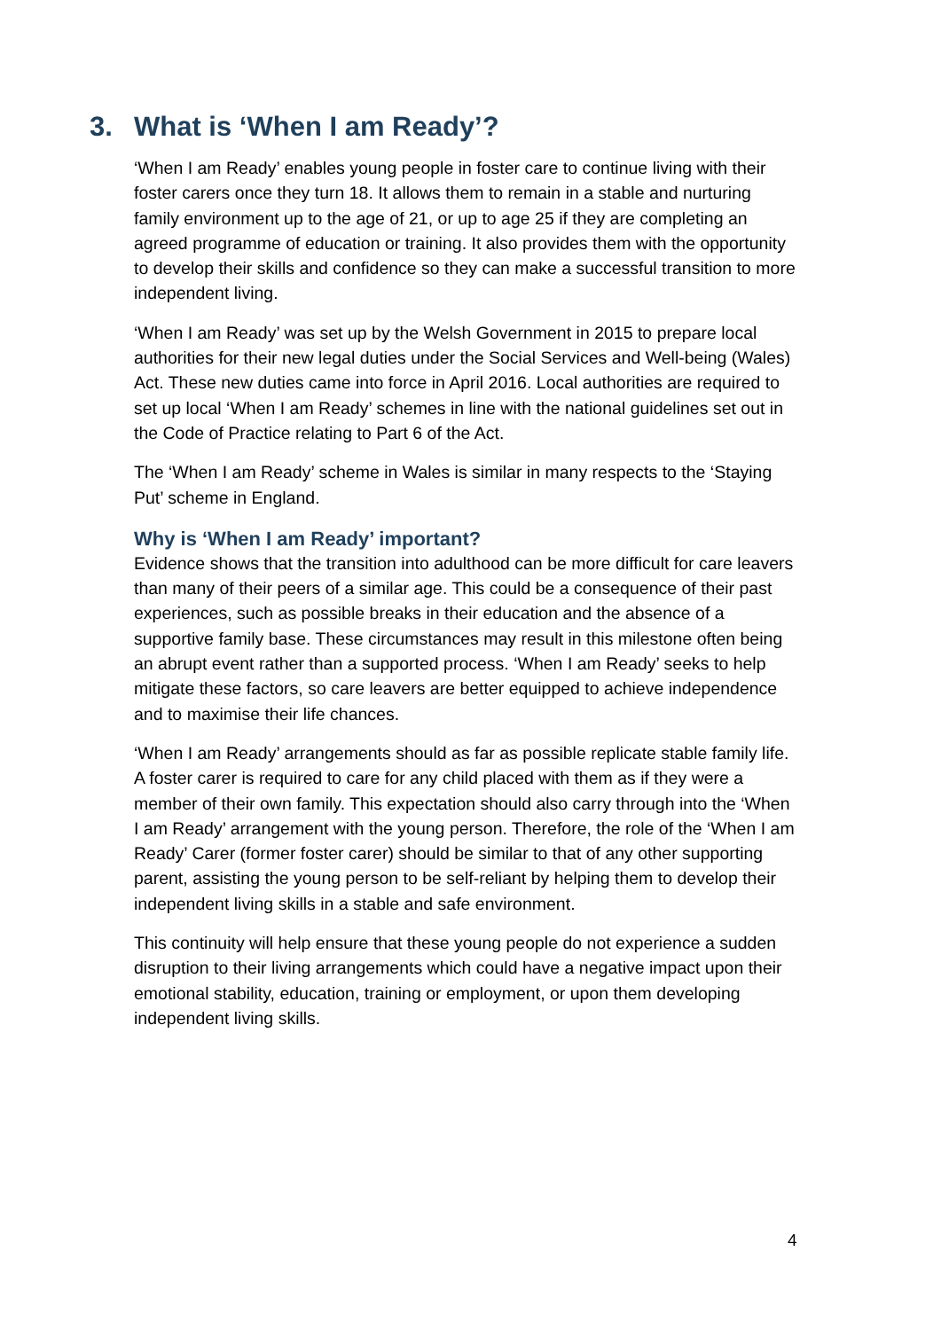3. What is ‘When I am Ready’?
‘When I am Ready’ enables young people in foster care to continue living with their foster carers once they turn 18. It allows them to remain in a stable and nurturing family environment up to the age of 21, or up to age 25 if they are completing an agreed programme of education or training. It also provides them with the opportunity to develop their skills and confidence so they can make a successful transition to more independent living.
‘When I am Ready’ was set up by the Welsh Government in 2015 to prepare local authorities for their new legal duties under the Social Services and Well-being (Wales) Act. These new duties came into force in April 2016. Local authorities are required to set up local ‘When I am Ready’ schemes in line with the national guidelines set out in the Code of Practice relating to Part 6 of the Act.
The ‘When I am Ready’ scheme in Wales is similar in many respects to the ‘Staying Put’ scheme in England.
Why is ‘When I am Ready’ important?
Evidence shows that the transition into adulthood can be more difficult for care leavers than many of their peers of a similar age. This could be a consequence of their past experiences, such as possible breaks in their education and the absence of a supportive family base. These circumstances may result in this milestone often being an abrupt event rather than a supported process. ‘When I am Ready’ seeks to help mitigate these factors, so care leavers are better equipped to achieve independence and to maximise their life chances.
‘When I am Ready’ arrangements should as far as possible replicate stable family life. A foster carer is required to care for any child placed with them as if they were a member of their own family. This expectation should also carry through into the ‘When I am Ready’ arrangement with the young person. Therefore, the role of the ‘When I am Ready’ Carer (former foster carer) should be similar to that of any other supporting parent, assisting the young person to be self-reliant by helping them to develop their independent living skills in a stable and safe environment.
This continuity will help ensure that these young people do not experience a sudden disruption to their living arrangements which could have a negative impact upon their emotional stability, education, training or employment, or upon them developing independent living skills.
4